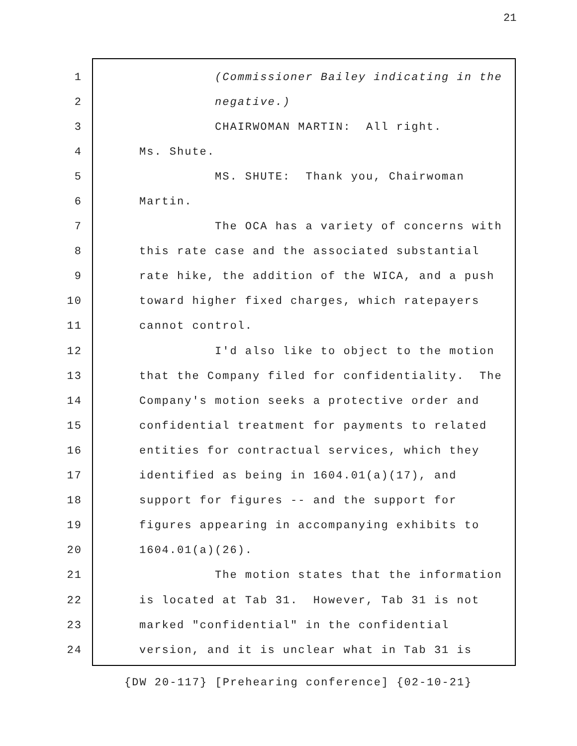21
1 (Commissioner Bailey indicating in the
2 negative.)
3 CHAIRWOMAN MARTIN: All right.
4 Ms. Shute.
5 MS. SHUTE: Thank you, Chairwoman
6 Martin.
7 The OCA has a variety of concerns with
8 this rate case and the associated substantial
9 rate hike, the addition of the WICA, and a push
10 toward higher fixed charges, which ratepayers
11 cannot control.
12 I'd also like to object to the motion
13 that the Company filed for confidentiality. The
14 Company's motion seeks a protective order and
15 confidential treatment for payments to related
16 entities for contractual services, which they
17 identified as being in 1604.01(a)(17), and
18 support for figures -- and the support for
19 figures appearing in accompanying exhibits to
20 1604.01(a)(26).
21 The motion states that the information
22 is located at Tab 31. However, Tab 31 is not
23 marked "confidential" in the confidential
24 version, and it is unclear what in Tab 31 is
{DW 20-117} [Prehearing conference] {02-10-21}